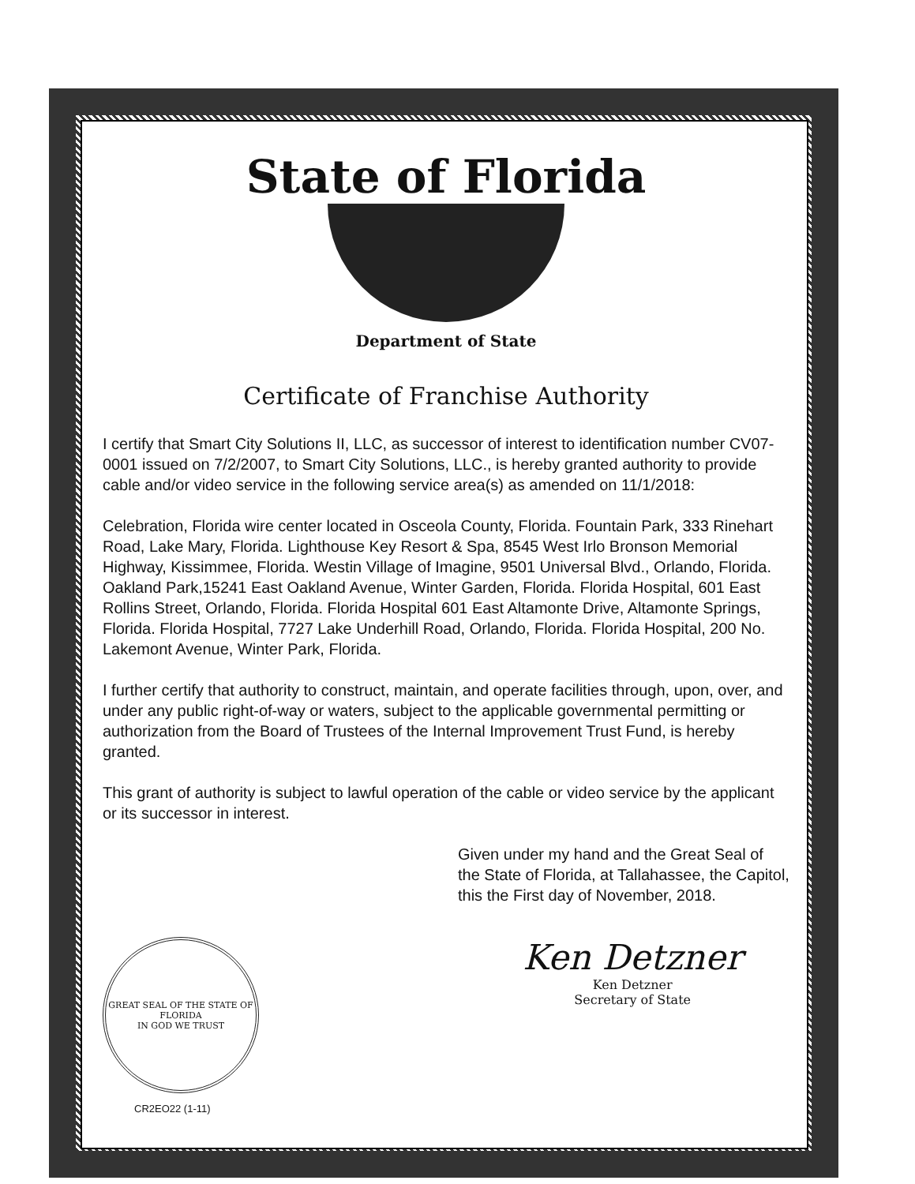State of Florida
Department of State
Certificate of Franchise Authority
I certify that Smart City Solutions II, LLC, as successor of interest to identification number CV07-0001 issued on 7/2/2007, to Smart City Solutions, LLC., is hereby granted authority to provide cable and/or video service in the following service area(s) as amended on 11/1/2018:
Celebration, Florida wire center located in Osceola County, Florida. Fountain Park, 333 Rinehart Road, Lake Mary, Florida. Lighthouse Key Resort & Spa, 8545 West Irlo Bronson Memorial Highway, Kissimmee, Florida. Westin Village of Imagine, 9501 Universal Blvd., Orlando, Florida. Oakland Park,15241 East Oakland Avenue, Winter Garden, Florida. Florida Hospital, 601 East Rollins Street, Orlando, Florida. Florida Hospital 601 East Altamonte Drive, Altamonte Springs, Florida. Florida Hospital, 7727 Lake Underhill Road, Orlando, Florida. Florida Hospital, 200 No. Lakemont Avenue, Winter Park, Florida.
I further certify that authority to construct, maintain, and operate facilities through, upon, over, and under any public right-of-way or waters, subject to the applicable governmental permitting or authorization from the Board of Trustees of the Internal Improvement Trust Fund, is hereby granted.
This grant of authority is subject to lawful operation of the cable or video service by the applicant or its successor in interest.
Given under my hand and the Great Seal of the State of Florida, at Tallahassee, the Capitol, this the First day of November, 2018.
GREAT SEAL OF THE STATE OF FLORIDA
IN GOD WE TRUST
CR2EO22 (1-11)
Ken Detzner
Ken Detzner
Secretary of State